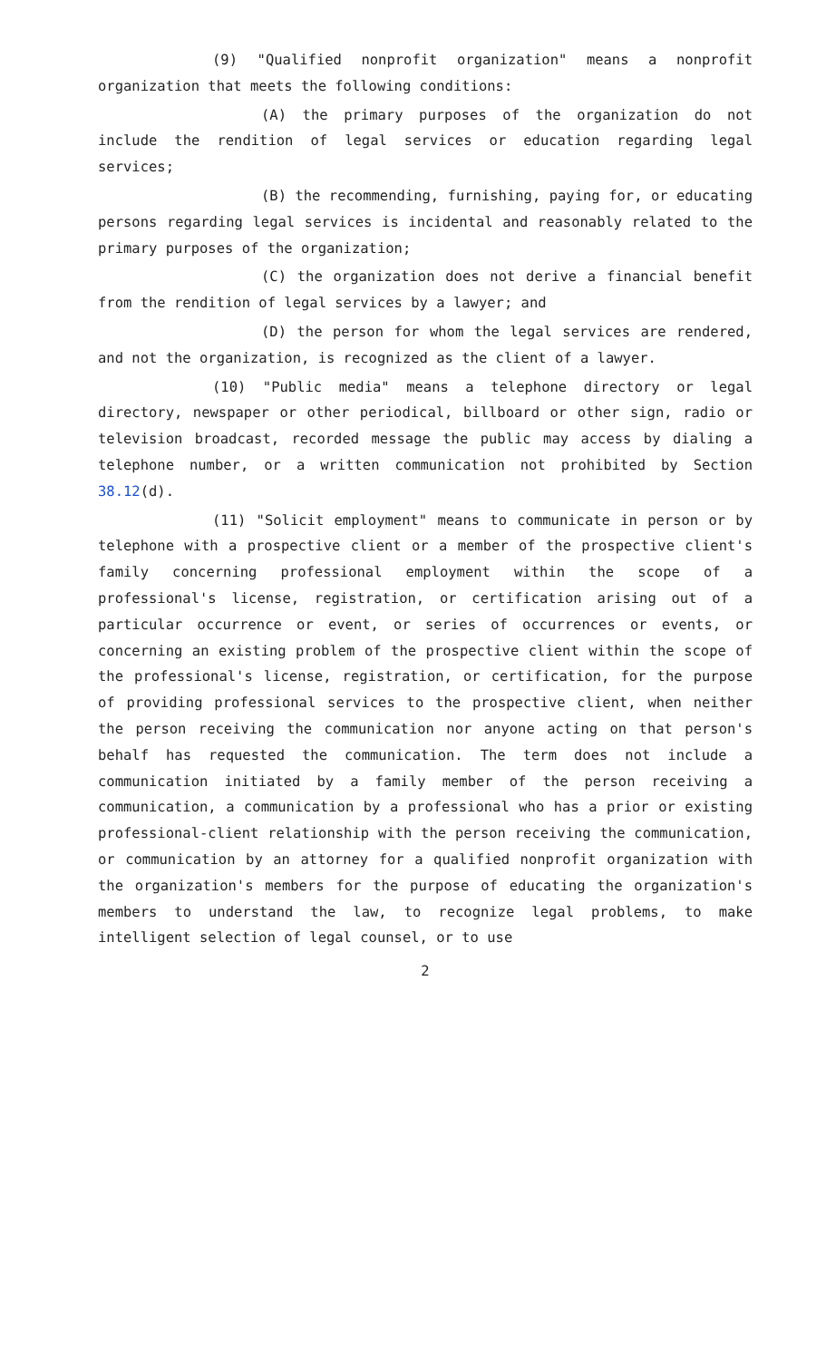(9) "Qualified nonprofit organization" means a nonprofit organization that meets the following conditions:
(A) the primary purposes of the organization do not include the rendition of legal services or education regarding legal services;
(B) the recommending, furnishing, paying for, or educating persons regarding legal services is incidental and reasonably related to the primary purposes of the organization;
(C) the organization does not derive a financial benefit from the rendition of legal services by a lawyer; and
(D) the person for whom the legal services are rendered, and not the organization, is recognized as the client of a lawyer.
(10) "Public media" means a telephone directory or legal directory, newspaper or other periodical, billboard or other sign, radio or television broadcast, recorded message the public may access by dialing a telephone number, or a written communication not prohibited by Section 38.12(d).
(11) "Solicit employment" means to communicate in person or by telephone with a prospective client or a member of the prospective client's family concerning professional employment within the scope of a professional's license, registration, or certification arising out of a particular occurrence or event, or series of occurrences or events, or concerning an existing problem of the prospective client within the scope of the professional's license, registration, or certification, for the purpose of providing professional services to the prospective client, when neither the person receiving the communication nor anyone acting on that person's behalf has requested the communication. The term does not include a communication initiated by a family member of the person receiving a communication, a communication by a professional who has a prior or existing professional-client relationship with the person receiving the communication, or communication by an attorney for a qualified nonprofit organization with the organization's members for the purpose of educating the organization's members to understand the law, to recognize legal problems, to make intelligent selection of legal counsel, or to use
2